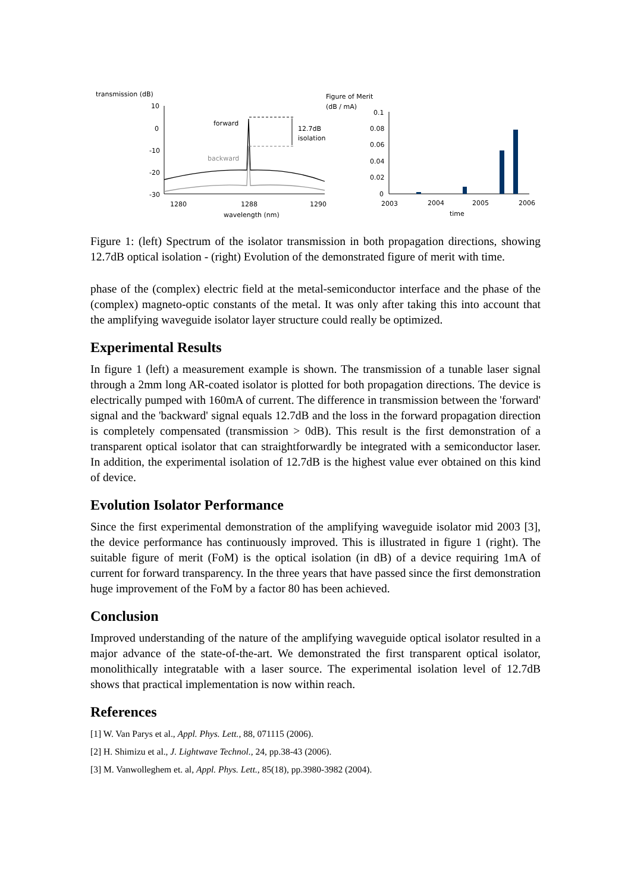transmission (dB)
10
0
-10
-20
-30
forward
backward
12.7dB
isolation
1280
1288
1290
wavelength (nm)
Figure of Merit
(dB / mA)
0.1
0.08
0.06
0.04
0.02
0
2003
2004
2005
2006
time
Figure 1: (left) Spectrum of the isolator transmission in both propagation directions, showing 12.7dB optical isolation - (right) Evolution of the demonstrated figure of merit with time.
phase of the (complex) electric field at the metal-semiconductor interface and the phase of the (complex) magneto-optic constants of the metal. It was only after taking this into account that the amplifying waveguide isolator layer structure could really be optimized.
Experimental Results
In figure 1 (left) a measurement example is shown. The transmission of a tunable laser signal through a 2mm long AR-coated isolator is plotted for both propagation directions. The device is electrically pumped with 160mA of current. The difference in transmission between the 'forward' signal and the 'backward' signal equals 12.7dB and the loss in the forward propagation direction is completely compensated (transmission > 0dB). This result is the first demonstration of a transparent optical isolator that can straightforwardly be integrated with a semiconductor laser. In addition, the experimental isolation of 12.7dB is the highest value ever obtained on this kind of device.
Evolution Isolator Performance
Since the first experimental demonstration of the amplifying waveguide isolator mid 2003 [3], the device performance has continuously improved. This is illustrated in figure 1 (right). The suitable figure of merit (FoM) is the optical isolation (in dB) of a device requiring 1mA of current for forward transparency. In the three years that have passed since the first demonstration huge improvement of the FoM by a factor 80 has been achieved.
Conclusion
Improved understanding of the nature of the amplifying waveguide optical isolator resulted in a major advance of the state-of-the-art. We demonstrated the first transparent optical isolator, monolithically integratable with a laser source. The experimental isolation level of 12.7dB shows that practical implementation is now within reach.
References
[1] W. Van Parys et al., Appl. Phys. Lett., 88, 071115 (2006).
[2] H. Shimizu et al., J. Lightwave Technol., 24, pp.38-43 (2006).
[3] M. Vanwolleghem et. al, Appl. Phys. Lett., 85(18), pp.3980-3982 (2004).